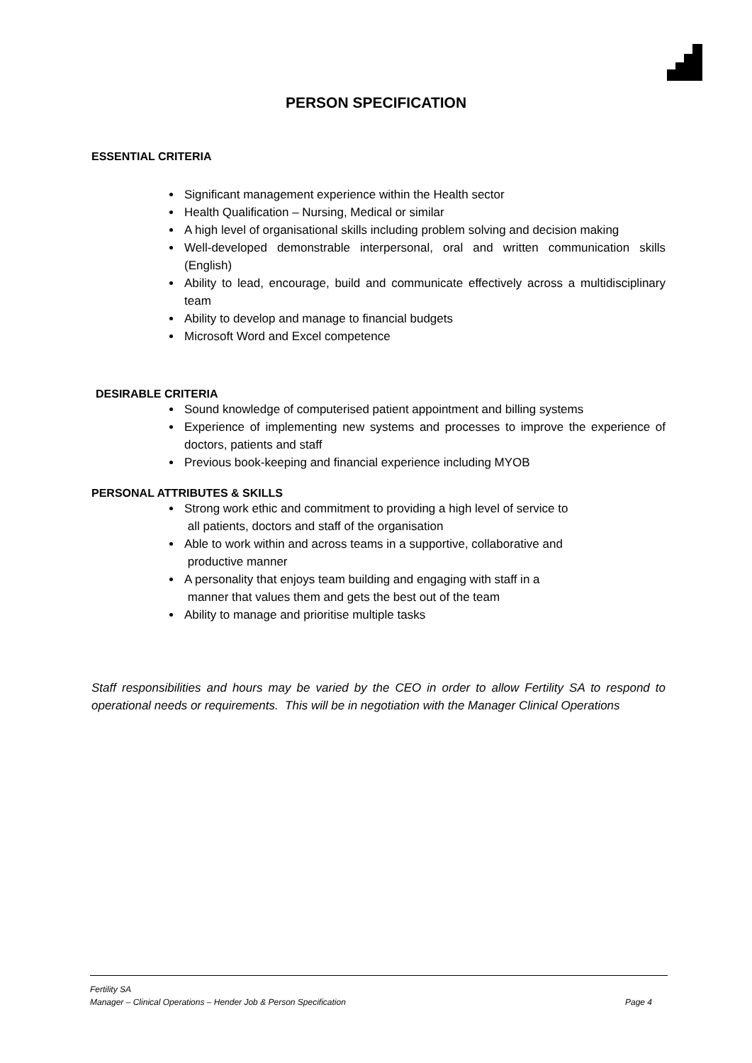PERSON SPECIFICATION
ESSENTIAL CRITERIA
Significant management experience within the Health sector
Health Qualification – Nursing, Medical or similar
A high level of organisational skills including problem solving and decision making
Well-developed demonstrable interpersonal, oral and written communication skills (English)
Ability to lead, encourage, build and communicate effectively across a multidisciplinary team
Ability to develop and manage to financial budgets
Microsoft Word and Excel competence
DESIRABLE CRITERIA
Sound knowledge of computerised patient appointment and billing systems
Experience of implementing new systems and processes to improve the experience of doctors, patients and staff
Previous book-keeping and financial experience including MYOB
PERSONAL ATTRIBUTES & SKILLS
Strong work ethic and commitment to providing a high level of service to
all patients, doctors and staff of the organisation
Able to work within and across teams in a supportive, collaborative and
productive manner
A personality that enjoys team building and engaging with staff in a
manner that values them and gets the best out of the team
Ability to manage and prioritise multiple tasks
Staff responsibilities and hours may be varied by the CEO in order to allow Fertility SA to respond to operational needs or requirements. This will be in negotiation with the Manager Clinical Operations
Fertility SA
Manager – Clinical Operations – Hender Job & Person Specification Page 4